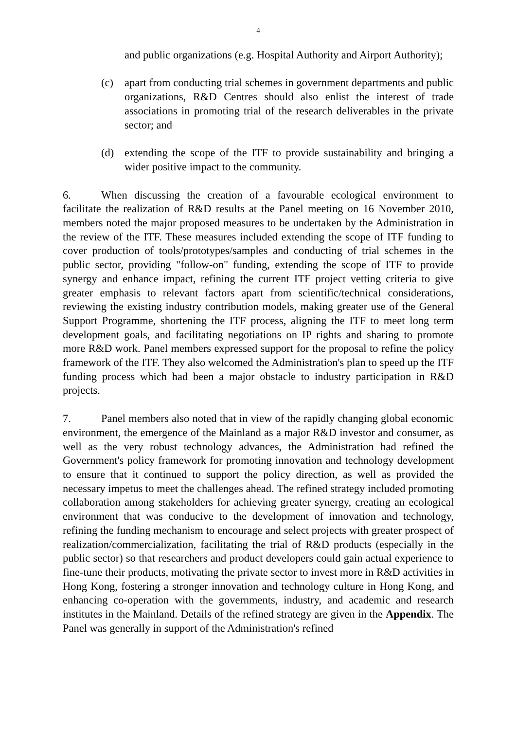4
and public organizations (e.g. Hospital Authority and Airport Authority);
(c) apart from conducting trial schemes in government departments and public organizations, R&D Centres should also enlist the interest of trade associations in promoting trial of the research deliverables in the private sector; and
(d) extending the scope of the ITF to provide sustainability and bringing a wider positive impact to the community.
6. When discussing the creation of a favourable ecological environment to facilitate the realization of R&D results at the Panel meeting on 16 November 2010, members noted the major proposed measures to be undertaken by the Administration in the review of the ITF. These measures included extending the scope of ITF funding to cover production of tools/prototypes/samples and conducting of trial schemes in the public sector, providing "follow-on" funding, extending the scope of ITF to provide synergy and enhance impact, refining the current ITF project vetting criteria to give greater emphasis to relevant factors apart from scientific/technical considerations, reviewing the existing industry contribution models, making greater use of the General Support Programme, shortening the ITF process, aligning the ITF to meet long term development goals, and facilitating negotiations on IP rights and sharing to promote more R&D work. Panel members expressed support for the proposal to refine the policy framework of the ITF. They also welcomed the Administration's plan to speed up the ITF funding process which had been a major obstacle to industry participation in R&D projects.
7. Panel members also noted that in view of the rapidly changing global economic environment, the emergence of the Mainland as a major R&D investor and consumer, as well as the very robust technology advances, the Administration had refined the Government's policy framework for promoting innovation and technology development to ensure that it continued to support the policy direction, as well as provided the necessary impetus to meet the challenges ahead. The refined strategy included promoting collaboration among stakeholders for achieving greater synergy, creating an ecological environment that was conducive to the development of innovation and technology, refining the funding mechanism to encourage and select projects with greater prospect of realization/commercialization, facilitating the trial of R&D products (especially in the public sector) so that researchers and product developers could gain actual experience to fine-tune their products, motivating the private sector to invest more in R&D activities in Hong Kong, fostering a stronger innovation and technology culture in Hong Kong, and enhancing co-operation with the governments, industry, and academic and research institutes in the Mainland. Details of the refined strategy are given in the Appendix. The Panel was generally in support of the Administration's refined